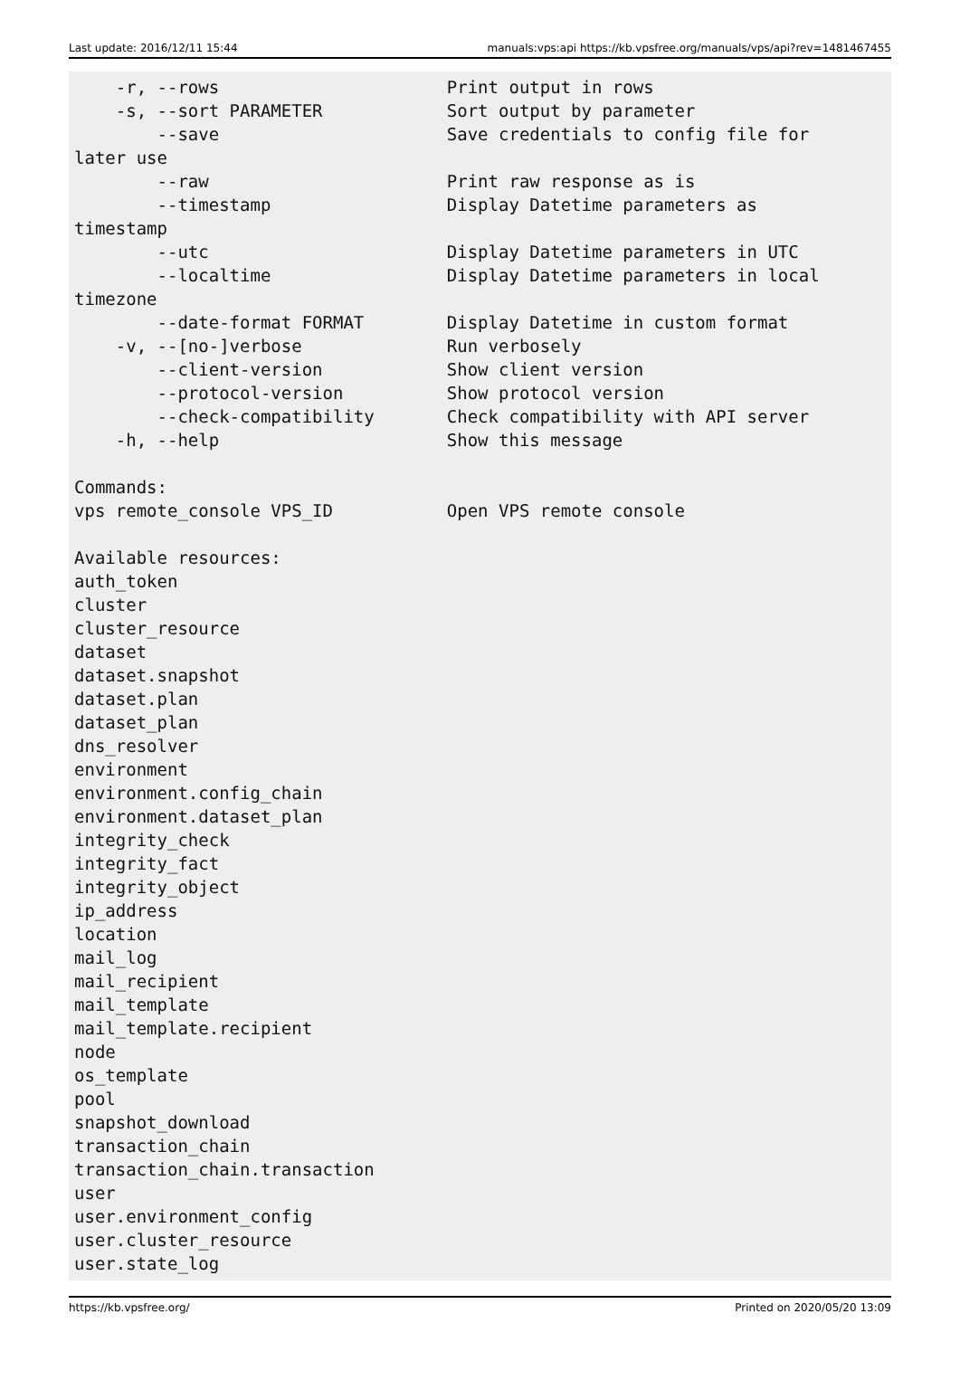Last update: 2016/12/11 15:44 manuals:vps:api https://kb.vpsfree.org/manuals/vps/api?rev=1481467455
    -r, --rows                      Print output in rows
    -s, --sort PARAMETER            Sort output by parameter
        --save                      Save credentials to config file for
later use
        --raw                       Print raw response as is
        --timestamp                 Display Datetime parameters as
timestamp
        --utc                       Display Datetime parameters in UTC
        --localtime                 Display Datetime parameters in local
timezone
        --date-format FORMAT        Display Datetime in custom format
    -v, --[no-]verbose              Run verbosely
        --client-version            Show client version
        --protocol-version          Show protocol version
        --check-compatibility       Check compatibility with API server
    -h, --help                      Show this message

Commands:
vps remote_console VPS_ID           Open VPS remote console

Available resources:
auth_token
cluster
cluster_resource
dataset
dataset.snapshot
dataset.plan
dataset_plan
dns_resolver
environment
environment.config_chain
environment.dataset_plan
integrity_check
integrity_fact
integrity_object
ip_address
location
mail_log
mail_recipient
mail_template
mail_template.recipient
node
os_template
pool
snapshot_download
transaction_chain
transaction_chain.transaction
user
user.environment_config
user.cluster_resource
user.state_log
https://kb.vpsfree.org/ Printed on 2020/05/20 13:09